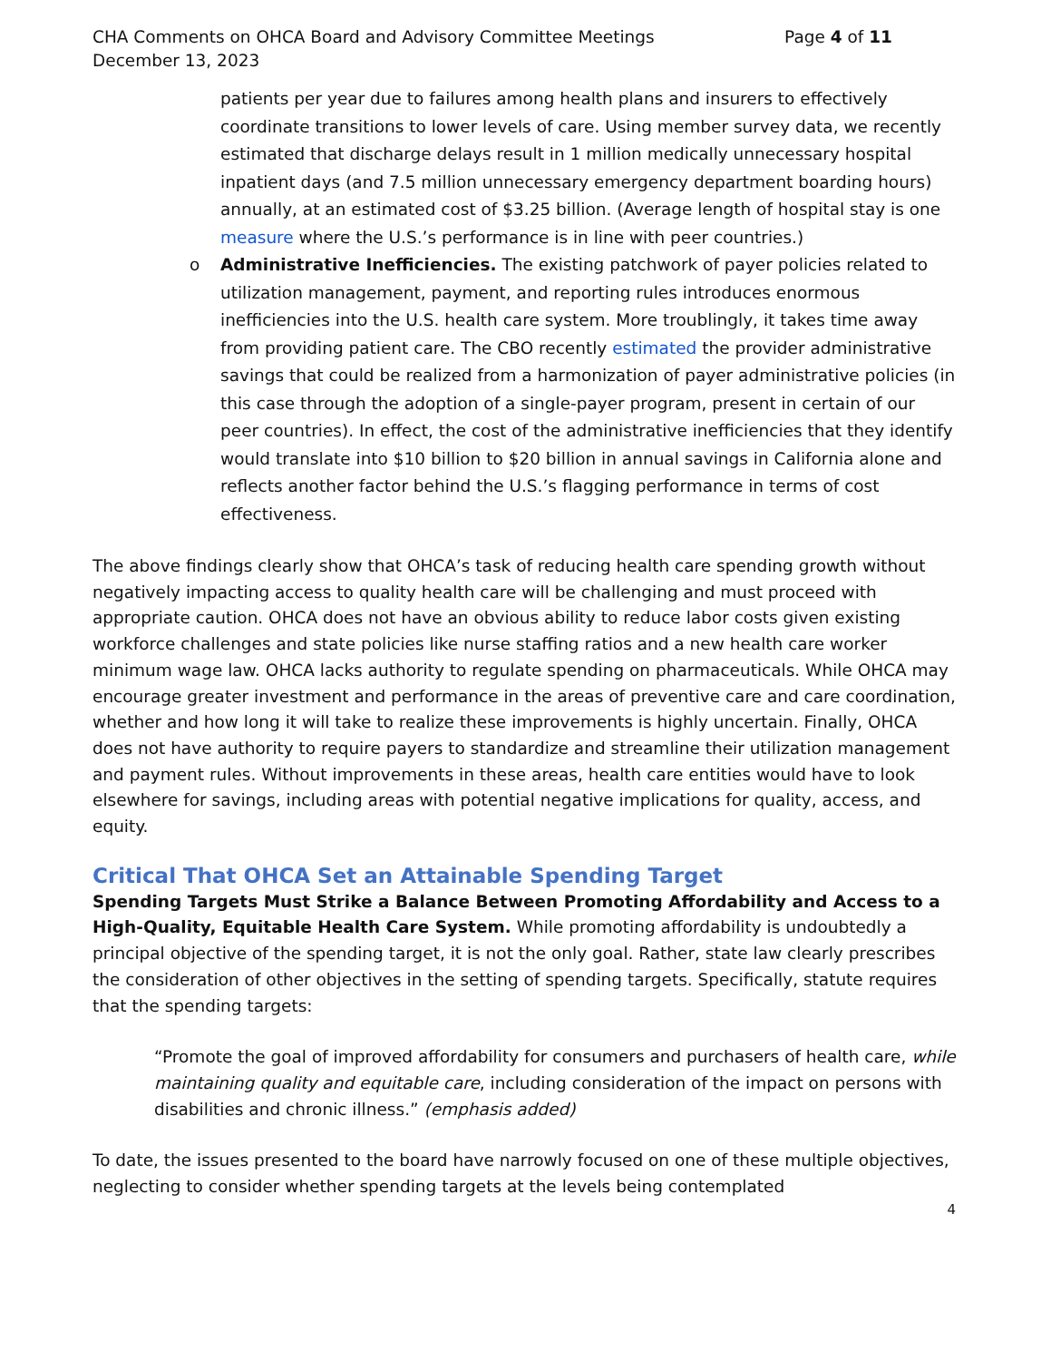CHA Comments on OHCA Board and Advisory Committee Meetings
December 13, 2023 Page 4 of 11
patients per year due to failures among health plans and insurers to effectively coordinate transitions to lower levels of care. Using member survey data, we recently estimated that discharge delays result in 1 million medically unnecessary hospital inpatient days (and 7.5 million unnecessary emergency department boarding hours) annually, at an estimated cost of $3.25 billion. (Average length of hospital stay is one measure where the U.S.’s performance is in line with peer countries.)
o Administrative Inefficiencies. The existing patchwork of payer policies related to utilization management, payment, and reporting rules introduces enormous inefficiencies into the U.S. health care system. More troublingly, it takes time away from providing patient care. The CBO recently estimated the provider administrative savings that could be realized from a harmonization of payer administrative policies (in this case through the adoption of a single-payer program, present in certain of our peer countries). In effect, the cost of the administrative inefficiencies that they identify would translate into $10 billion to $20 billion in annual savings in California alone and reflects another factor behind the U.S.’s flagging performance in terms of cost effectiveness.
The above findings clearly show that OHCA’s task of reducing health care spending growth without negatively impacting access to quality health care will be challenging and must proceed with appropriate caution. OHCA does not have an obvious ability to reduce labor costs given existing workforce challenges and state policies like nurse staffing ratios and a new health care worker minimum wage law. OHCA lacks authority to regulate spending on pharmaceuticals. While OHCA may encourage greater investment and performance in the areas of preventive care and care coordination, whether and how long it will take to realize these improvements is highly uncertain. Finally, OHCA does not have authority to require payers to standardize and streamline their utilization management and payment rules. Without improvements in these areas, health care entities would have to look elsewhere for savings, including areas with potential negative implications for quality, access, and equity.
Critical That OHCA Set an Attainable Spending Target
Spending Targets Must Strike a Balance Between Promoting Affordability and Access to a High-Quality, Equitable Health Care System. While promoting affordability is undoubtedly a principal objective of the spending target, it is not the only goal. Rather, state law clearly prescribes the consideration of other objectives in the setting of spending targets. Specifically, statute requires that the spending targets:
“Promote the goal of improved affordability for consumers and purchasers of health care, while maintaining quality and equitable care, including consideration of the impact on persons with disabilities and chronic illness.” (emphasis added)
To date, the issues presented to the board have narrowly focused on one of these multiple objectives, neglecting to consider whether spending targets at the levels being contemplated
4